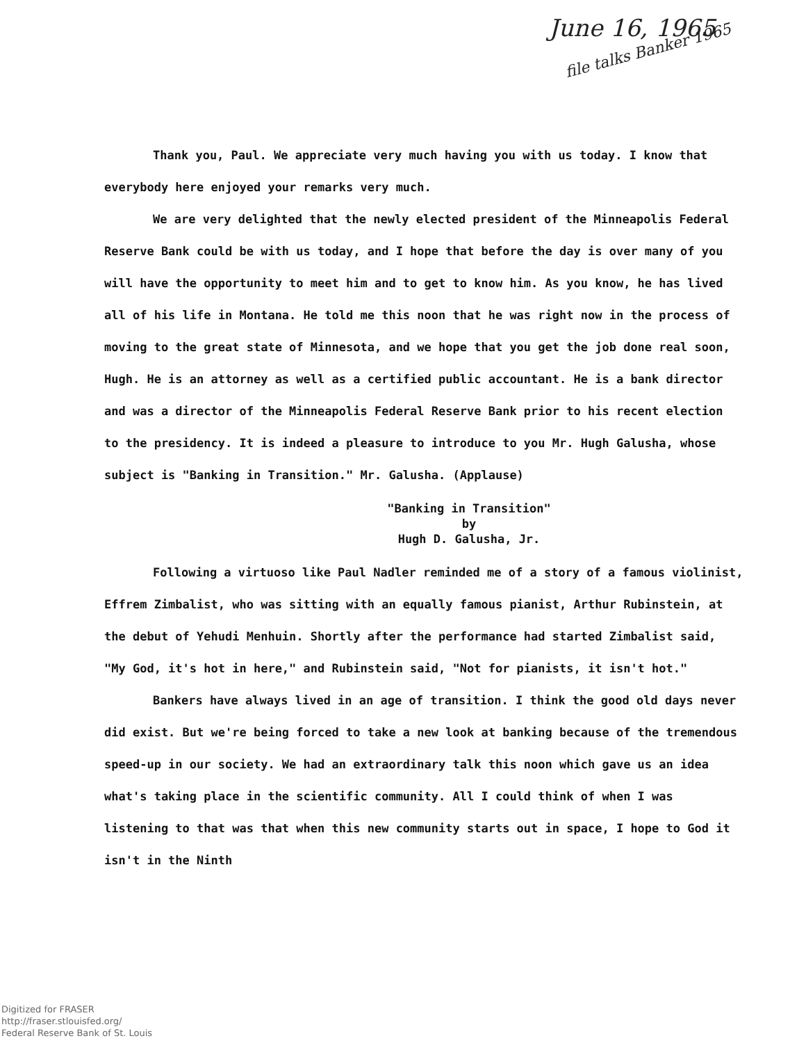June 16, 1965
file talks Banker 1965
Thank you, Paul. We appreciate very much having you with us today. I know that everybody here enjoyed your remarks very much.
We are very delighted that the newly elected president of the Minneapolis Federal Reserve Bank could be with us today, and I hope that before the day is over many of you will have the opportunity to meet him and to get to know him. As you know, he has lived all of his life in Montana. He told me this noon that he was right now in the process of moving to the great state of Minnesota, and we hope that you get the job done real soon, Hugh. He is an attorney as well as a certified public accountant. He is a bank director and was a director of the Minneapolis Federal Reserve Bank prior to his recent election to the presidency. It is indeed a pleasure to introduce to you Mr. Hugh Galusha, whose subject is "Banking in Transition." Mr. Galusha. (Applause)
"Banking in Transition"
by
Hugh D. Galusha, Jr.
Following a virtuoso like Paul Nadler reminded me of a story of a famous violinist, Effrem Zimbalist, who was sitting with an equally famous pianist, Arthur Rubinstein, at the debut of Yehudi Menhuin. Shortly after the performance had started Zimbalist said, "My God, it's hot in here," and Rubinstein said, "Not for pianists, it isn't hot."
Bankers have always lived in an age of transition. I think the good old days never did exist. But we're being forced to take a new look at banking because of the tremendous speed-up in our society. We had an extraordinary talk this noon which gave us an idea what's taking place in the scientific community. All I could think of when I was listening to that was that when this new community starts out in space, I hope to God it isn't in the Ninth
Digitized for FRASER
http://fraser.stlouisfed.org/
Federal Reserve Bank of St. Louis